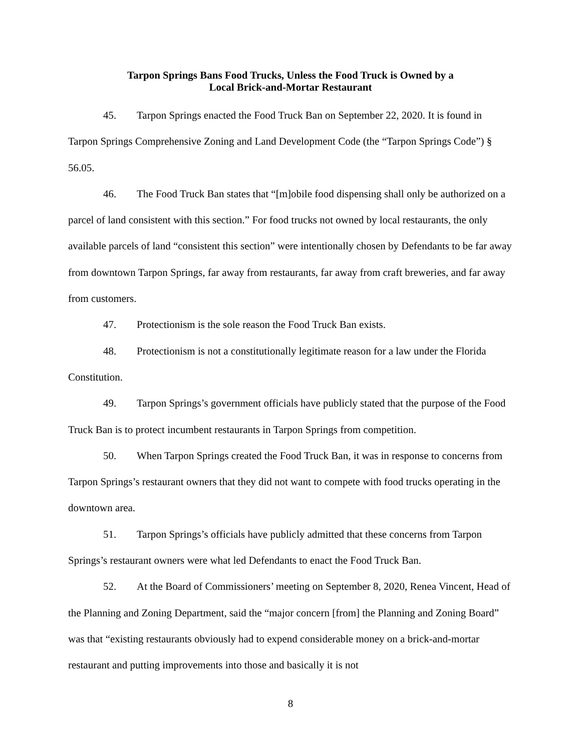Tarpon Springs Bans Food Trucks, Unless the Food Truck is Owned by a
Local Brick-and-Mortar Restaurant
45. Tarpon Springs enacted the Food Truck Ban on September 22, 2020. It is found in Tarpon Springs Comprehensive Zoning and Land Development Code (the “Tarpon Springs Code”) § 56.05.
46. The Food Truck Ban states that “[m]obile food dispensing shall only be authorized on a parcel of land consistent with this section.” For food trucks not owned by local restaurants, the only available parcels of land “consistent this section” were intentionally chosen by Defendants to be far away from downtown Tarpon Springs, far away from restaurants, far away from craft breweries, and far away from customers.
47. Protectionism is the sole reason the Food Truck Ban exists.
48. Protectionism is not a constitutionally legitimate reason for a law under the Florida Constitution.
49. Tarpon Springs’s government officials have publicly stated that the purpose of the Food Truck Ban is to protect incumbent restaurants in Tarpon Springs from competition.
50. When Tarpon Springs created the Food Truck Ban, it was in response to concerns from Tarpon Springs’s restaurant owners that they did not want to compete with food trucks operating in the downtown area.
51. Tarpon Springs’s officials have publicly admitted that these concerns from Tarpon Springs’s restaurant owners were what led Defendants to enact the Food Truck Ban.
52. At the Board of Commissioners’ meeting on September 8, 2020, Renea Vincent, Head of the Planning and Zoning Department, said the “major concern [from] the Planning and Zoning Board” was that “existing restaurants obviously had to expend considerable money on a brick-and-mortar restaurant and putting improvements into those and basically it is not
8